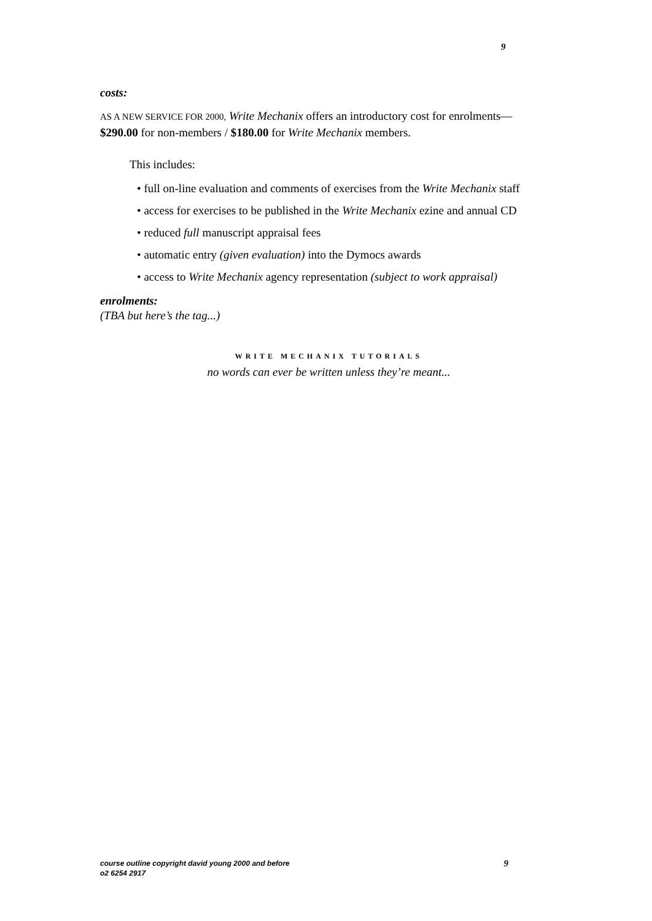9
costs:
AS A NEW SERVICE FOR 2000, Write Mechanix offers an introductory cost for enrolments—
$290.00 for non-members / $180.00 for Write Mechanix members.
This includes:
• full on-line evaluation and comments of exercises from the Write Mechanix staff
• access for exercises to be published in the Write Mechanix ezine and annual CD
• reduced full manuscript appraisal fees
• automatic entry (given evaluation) into the Dymocs awards
• access to Write Mechanix agency representation (subject to work appraisal)
enrolments:
(TBA but here’s the tag...)
WRITE MECHANIX TUTORIALS
no words can ever be written unless they’re meant...
9 course outline copyright david young 2000 and before
o2 6254 2917